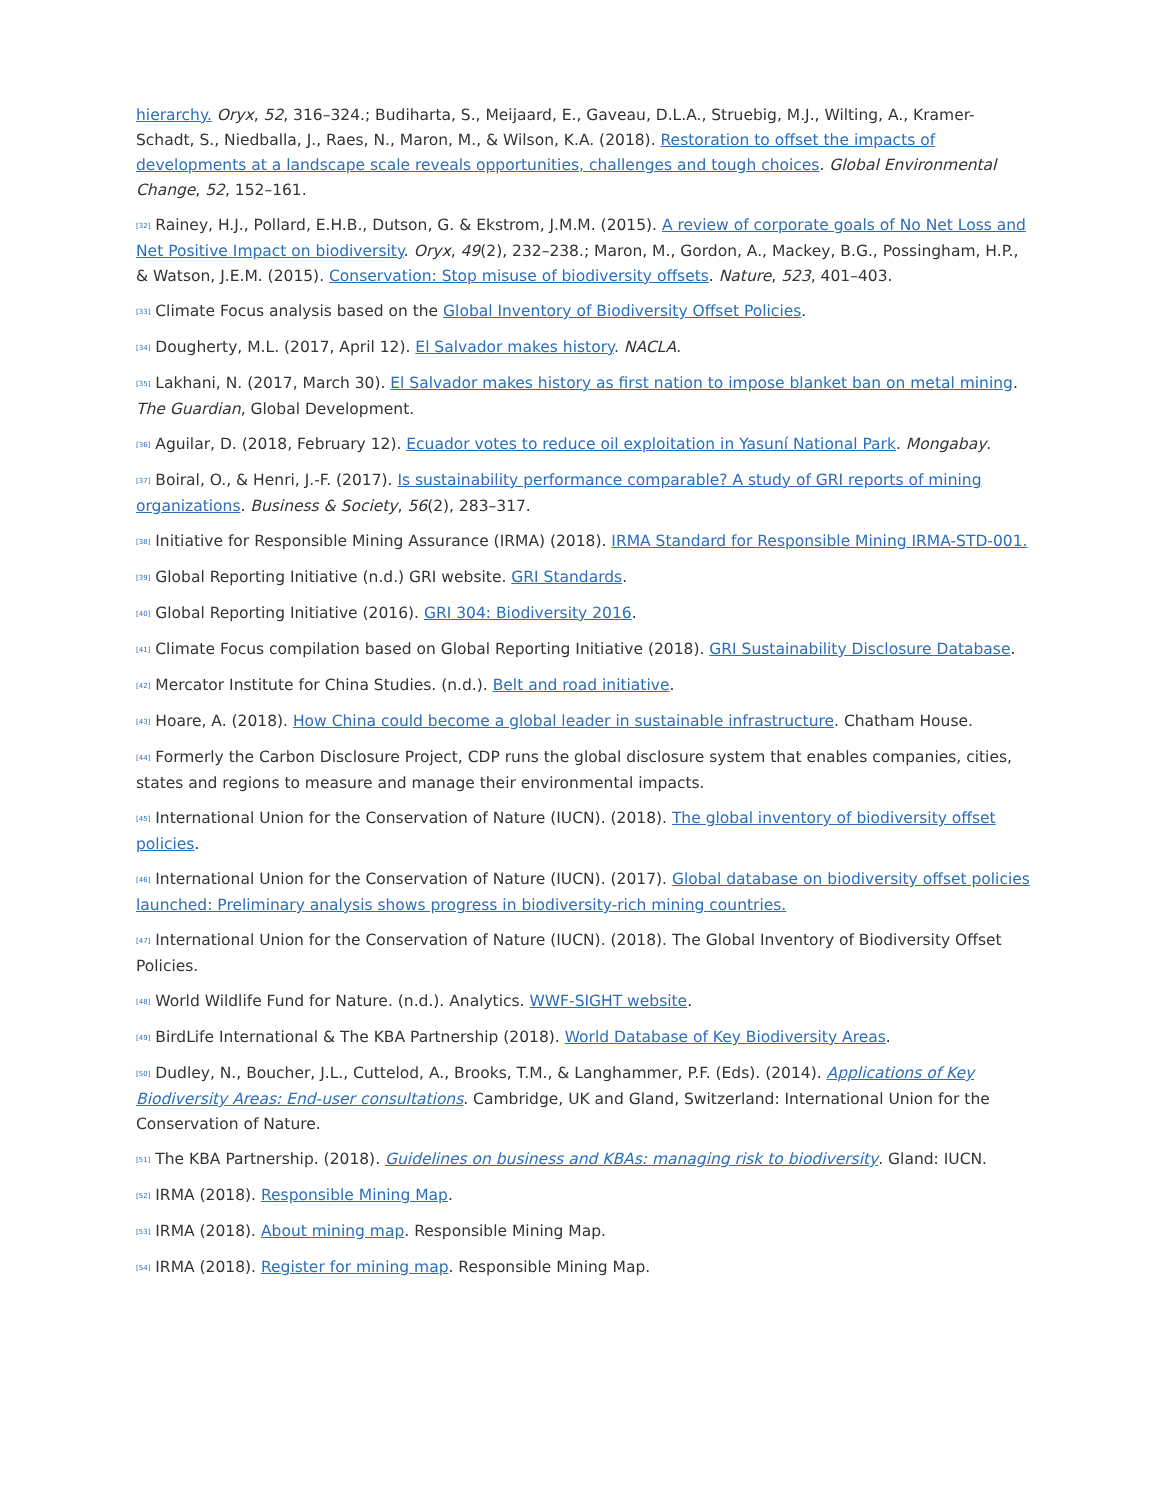hierarchy. Oryx, 52, 316–324.; Budiharta, S., Meijaard, E., Gaveau, D.L.A., Struebig, M.J., Wilting, A., Kramer-Schadt, S., Niedballa, J., Raes, N., Maron, M., & Wilson, K.A. (2018). Restoration to offset the impacts of developments at a landscape scale reveals opportunities, challenges and tough choices. Global Environmental Change, 52, 152–161.
<sup>[32]</sup> Rainey, H.J., Pollard, E.H.B., Dutson, G. & Ekstrom, J.M.M. (2015). A review of corporate goals of No Net Loss and Net Positive Impact on biodiversity. Oryx, 49(2), 232–238.; Maron, M., Gordon, A., Mackey, B.G., Possingham, H.P., & Watson, J.E.M. (2015). Conservation: Stop misuse of biodiversity offsets. Nature, 523, 401–403.
<sup>[33]</sup> Climate Focus analysis based on the Global Inventory of Biodiversity Offset Policies.
<sup>[34]</sup> Dougherty, M.L. (2017, April 12). El Salvador makes history. NACLA.
<sup>[35]</sup> Lakhani, N. (2017, March 30). El Salvador makes history as first nation to impose blanket ban on metal mining. The Guardian, Global Development.
<sup>[36]</sup> Aguilar, D. (2018, February 12). Ecuador votes to reduce oil exploitation in Yasuní National Park. Mongabay.
<sup>[37]</sup> Boiral, O., & Henri, J.-F. (2017). Is sustainability performance comparable? A study of GRI reports of mining organizations. Business & Society, 56(2), 283–317.
<sup>[38]</sup> Initiative for Responsible Mining Assurance (IRMA) (2018). IRMA Standard for Responsible Mining IRMA-STD-001.
<sup>[39]</sup> Global Reporting Initiative (n.d.) GRI website. GRI Standards.
<sup>[40]</sup> Global Reporting Initiative (2016). GRI 304: Biodiversity 2016.
<sup>[41]</sup> Climate Focus compilation based on Global Reporting Initiative (2018). GRI Sustainability Disclosure Database.
<sup>[42]</sup> Mercator Institute for China Studies. (n.d.). Belt and road initiative.
<sup>[43]</sup> Hoare, A. (2018). How China could become a global leader in sustainable infrastructure. Chatham House.
<sup>[44]</sup> Formerly the Carbon Disclosure Project, CDP runs the global disclosure system that enables companies, cities, states and regions to measure and manage their environmental impacts.
<sup>[45]</sup> International Union for the Conservation of Nature (IUCN). (2018). The global inventory of biodiversity offset policies.
<sup>[46]</sup> International Union for the Conservation of Nature (IUCN). (2017). Global database on biodiversity offset policies launched: Preliminary analysis shows progress in biodiversity-rich mining countries.
<sup>[47]</sup> International Union for the Conservation of Nature (IUCN). (2018). The Global Inventory of Biodiversity Offset Policies.
<sup>[48]</sup> World Wildlife Fund for Nature. (n.d.). Analytics. WWF-SIGHT website.
<sup>[49]</sup> BirdLife International & The KBA Partnership (2018). World Database of Key Biodiversity Areas.
<sup>[50]</sup> Dudley, N., Boucher, J.L., Cuttelod, A., Brooks, T.M., & Langhammer, P.F. (Eds). (2014). Applications of Key Biodiversity Areas: End-user consultations. Cambridge, UK and Gland, Switzerland: International Union for the Conservation of Nature.
<sup>[51]</sup> The KBA Partnership. (2018). Guidelines on business and KBAs: managing risk to biodiversity. Gland: IUCN.
<sup>[52]</sup> IRMA (2018). Responsible Mining Map.
<sup>[53]</sup> IRMA (2018). About mining map. Responsible Mining Map.
<sup>[54]</sup> IRMA (2018). Register for mining map. Responsible Mining Map.